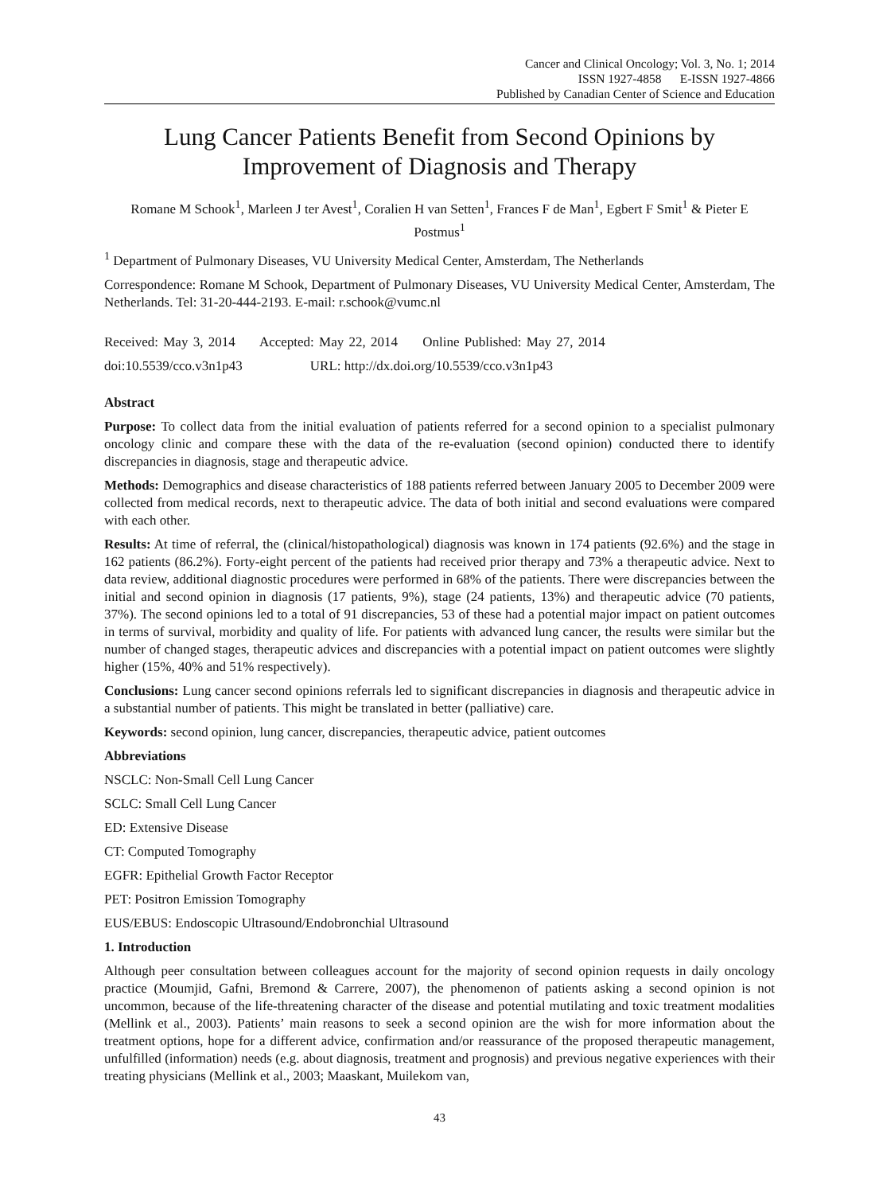Cancer and Clinical Oncology; Vol. 3, No. 1; 2014
ISSN 1927-4858 E-ISSN 1927-4866
Published by Canadian Center of Science and Education
Lung Cancer Patients Benefit from Second Opinions by Improvement of Diagnosis and Therapy
Romane M Schook<sup>1</sup>, Marleen J ter Avest<sup>1</sup>, Coralien H van Setten<sup>1</sup>, Frances F de Man<sup>1</sup>, Egbert F Smit<sup>1</sup> & Pieter E Postmus<sup>1</sup>
<sup>1</sup> Department of Pulmonary Diseases, VU University Medical Center, Amsterdam, The Netherlands
Correspondence: Romane M Schook, Department of Pulmonary Diseases, VU University Medical Center, Amsterdam, The Netherlands. Tel: 31-20-444-2193. E-mail: r.schook@vumc.nl
Received: May 3, 2014 Accepted: May 22, 2014 Online Published: May 27, 2014
doi:10.5539/cco.v3n1p43 URL: http://dx.doi.org/10.5539/cco.v3n1p43
Abstract
Purpose: To collect data from the initial evaluation of patients referred for a second opinion to a specialist pulmonary oncology clinic and compare these with the data of the re-evaluation (second opinion) conducted there to identify discrepancies in diagnosis, stage and therapeutic advice.
Methods: Demographics and disease characteristics of 188 patients referred between January 2005 to December 2009 were collected from medical records, next to therapeutic advice. The data of both initial and second evaluations were compared with each other.
Results: At time of referral, the (clinical/histopathological) diagnosis was known in 174 patients (92.6%) and the stage in 162 patients (86.2%). Forty-eight percent of the patients had received prior therapy and 73% a therapeutic advice. Next to data review, additional diagnostic procedures were performed in 68% of the patients. There were discrepancies between the initial and second opinion in diagnosis (17 patients, 9%), stage (24 patients, 13%) and therapeutic advice (70 patients, 37%). The second opinions led to a total of 91 discrepancies, 53 of these had a potential major impact on patient outcomes in terms of survival, morbidity and quality of life. For patients with advanced lung cancer, the results were similar but the number of changed stages, therapeutic advices and discrepancies with a potential impact on patient outcomes were slightly higher (15%, 40% and 51% respectively).
Conclusions: Lung cancer second opinions referrals led to significant discrepancies in diagnosis and therapeutic advice in a substantial number of patients. This might be translated in better (palliative) care.
Keywords: second opinion, lung cancer, discrepancies, therapeutic advice, patient outcomes
Abbreviations
NSCLC: Non-Small Cell Lung Cancer
SCLC: Small Cell Lung Cancer
ED: Extensive Disease
CT: Computed Tomography
EGFR: Epithelial Growth Factor Receptor
PET: Positron Emission Tomography
EUS/EBUS: Endoscopic Ultrasound/Endobronchial Ultrasound
1. Introduction
Although peer consultation between colleagues account for the majority of second opinion requests in daily oncology practice (Moumjid, Gafni, Bremond & Carrere, 2007), the phenomenon of patients asking a second opinion is not uncommon, because of the life-threatening character of the disease and potential mutilating and toxic treatment modalities (Mellink et al., 2003). Patients’ main reasons to seek a second opinion are the wish for more information about the treatment options, hope for a different advice, confirmation and/or reassurance of the proposed therapeutic management, unfulfilled (information) needs (e.g. about diagnosis, treatment and prognosis) and previous negative experiences with their treating physicians (Mellink et al., 2003; Maaskant, Muilekom van,
43